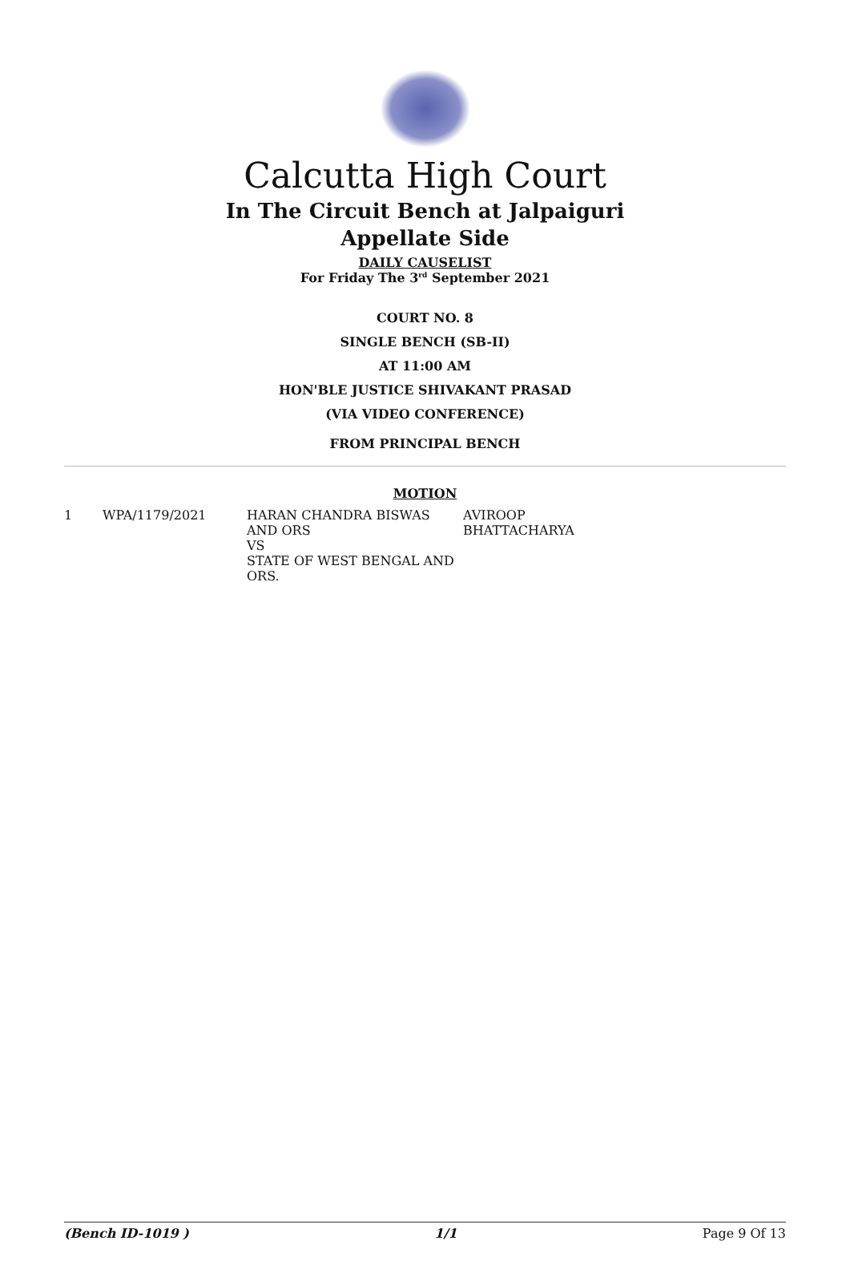Calcutta High Court
In The Circuit Bench at Jalpaiguri
Appellate Side
DAILY CAUSELIST
For Friday The 3<sup>rd</sup> September 2021
COURT NO. 8
SINGLE BENCH (SB-II)
AT 11:00 AM
HON'BLE JUSTICE SHIVAKANT PRASAD
(VIA VIDEO CONFERENCE)
FROM PRINCIPAL BENCH
MOTION
| 1 | WPA/1179/2021 | HARAN CHANDRA BISWAS AND ORS VS STATE OF WEST BENGAL AND ORS. | AVIROOP BHATTACHARYA |
(Bench ID-1019 ) 1/1 Page 9 Of 13